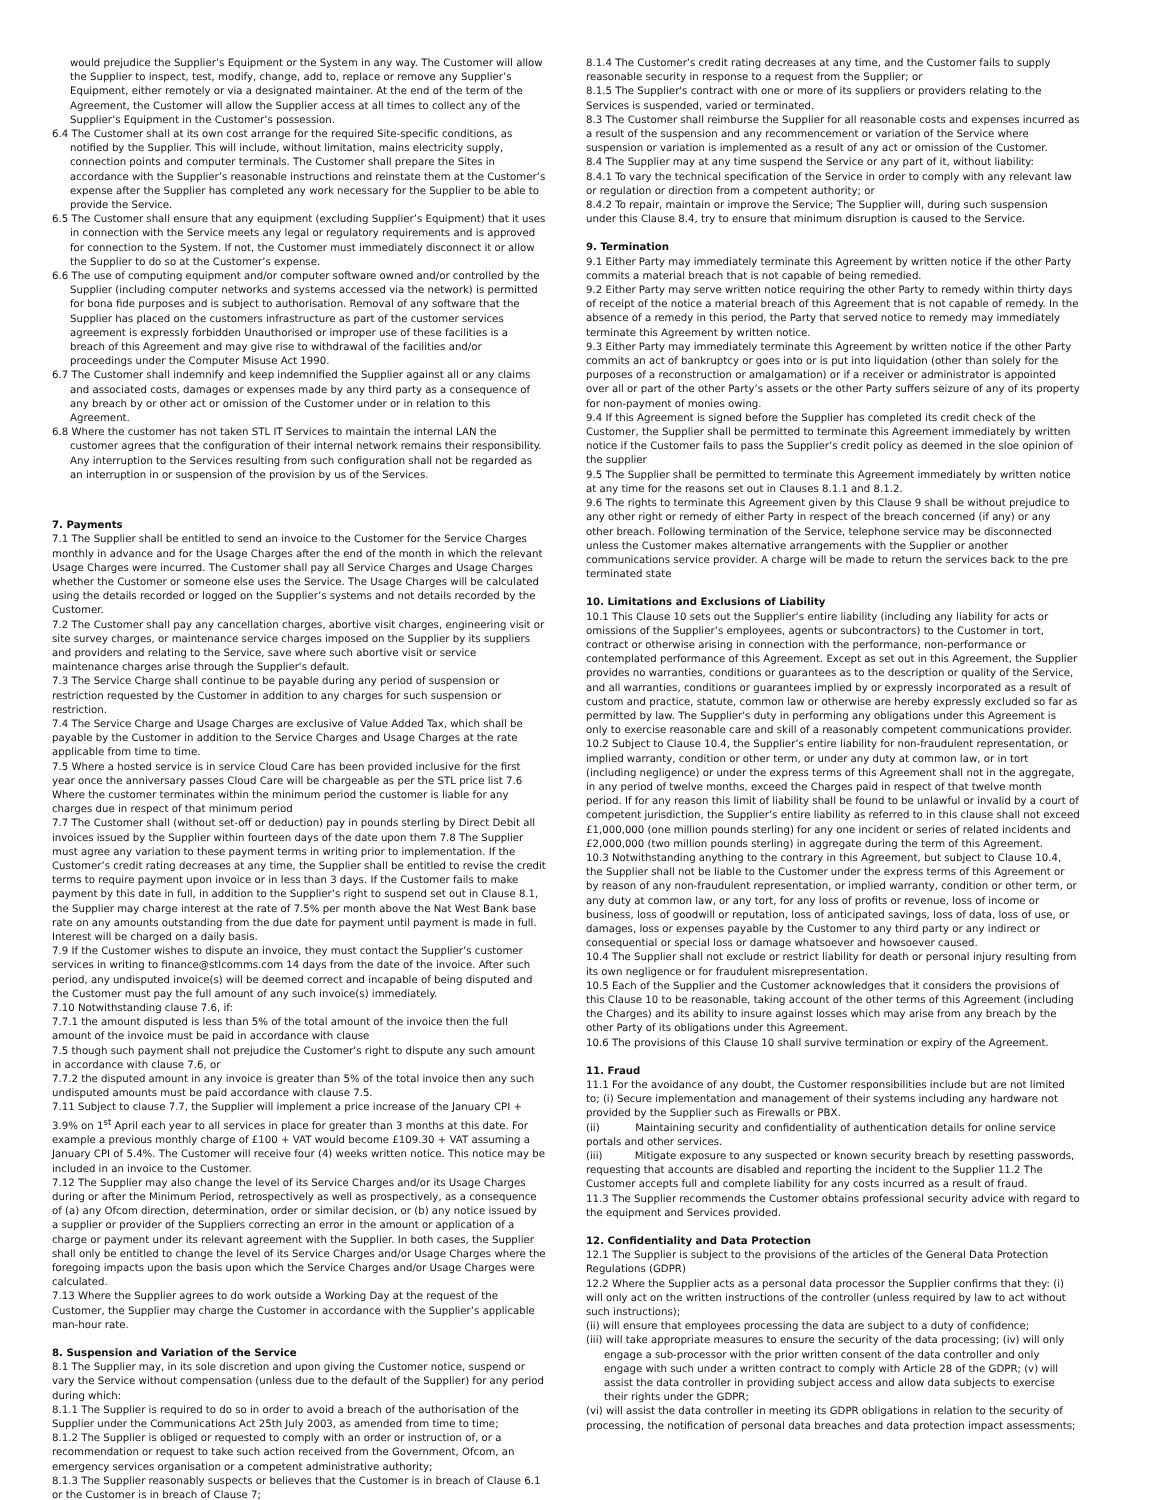would prejudice the Supplier’s Equipment or the System in any way. The Customer will allow the Supplier to inspect, test, modify, change, add to, replace or remove any Supplier’s Equipment, either remotely or via a designated maintainer. At the end of the term of the Agreement, the Customer will allow the Supplier access at all times to collect any of the Supplier’s Equipment in the Customer’s possession.
6.4 The Customer shall at its own cost arrange for the required Site-specific conditions, as notified by the Supplier. This will include, without limitation, mains electricity supply, connection points and computer terminals. The Customer shall prepare the Sites in accordance with the Supplier’s reasonable instructions and reinstate them at the Customer’s expense after the Supplier has completed any work necessary for the Supplier to be able to provide the Service.
6.5 The Customer shall ensure that any equipment (excluding Supplier’s Equipment) that it uses in connection with the Service meets any legal or regulatory requirements and is approved for connection to the System. If not, the Customer must immediately disconnect it or allow the Supplier to do so at the Customer’s expense.
6.6 The use of computing equipment and/or computer software owned and/or controlled by the Supplier (including computer networks and systems accessed via the network) is permitted for bona fide purposes and is subject to authorisation. Removal of any software that the Supplier has placed on the customers infrastructure as part of the customer services agreement is expressly forbidden Unauthorised or improper use of these facilities is a breach of this Agreement and may give rise to withdrawal of the facilities and/or proceedings under the Computer Misuse Act 1990.
6.7 The Customer shall indemnify and keep indemnified the Supplier against all or any claims and associated costs, damages or expenses made by any third party as a consequence of any breach by or other act or omission of the Customer under or in relation to this Agreement.
6.8 Where the customer has not taken STL IT Services to maintain the internal LAN the customer agrees that the configuration of their internal network remains their responsibility. Any interruption to the Services resulting from such configuration shall not be regarded as an interruption in or suspension of the provision by us of the Services.
7. Payments
7.1 The Supplier shall be entitled to send an invoice to the Customer for the Service Charges monthly in advance and for the Usage Charges after the end of the month in which the relevant Usage Charges were incurred. The Customer shall pay all Service Charges and Usage Charges whether the Customer or someone else uses the Service. The Usage Charges will be calculated using the details recorded or logged on the Supplier’s systems and not details recorded by the Customer.
7.2 The Customer shall pay any cancellation charges, abortive visit charges, engineering visit or site survey charges, or maintenance service charges imposed on the Supplier by its suppliers and providers and relating to the Service, save where such abortive visit or service maintenance charges arise through the Supplier's default.
7.3 The Service Charge shall continue to be payable during any period of suspension or restriction requested by the Customer in addition to any charges for such suspension or restriction.
7.4 The Service Charge and Usage Charges are exclusive of Value Added Tax, which shall be payable by the Customer in addition to the Service Charges and Usage Charges at the rate applicable from time to time.
7.5 Where a hosted service is in service Cloud Care has been provided inclusive for the first year once the anniversary passes Cloud Care will be chargeable as per the STL price list 7.6 Where the customer terminates within the minimum period the customer is liable for any charges due in respect of that minimum period
7.7 The Customer shall (without set-off or deduction) pay in pounds sterling by Direct Debit all invoices issued by the Supplier within fourteen days of the date upon them 7.8 The Supplier must agree any variation to these payment terms in writing prior to implementation. If the Customer’s credit rating decreases at any time, the Supplier shall be entitled to revise the credit terms to require payment upon invoice or in less than 3 days. If the Customer fails to make payment by this date in full, in addition to the Supplier’s right to suspend set out in Clause 8.1, the Supplier may charge interest at the rate of 7.5% per month above the Nat West Bank base rate on any amounts outstanding from the due date for payment until payment is made in full. Interest will be charged on a daily basis.
7.9 If the Customer wishes to dispute an invoice, they must contact the Supplier’s customer services in writing to finance@stlcomms.com 14 days from the date of the invoice. After such period, any undisputed invoice(s) will be deemed correct and incapable of being disputed and the Customer must pay the full amount of any such invoice(s) immediately.
7.10 Notwithstanding clause 7.6, if:
7.7.1 the amount disputed is less than 5% of the total amount of the invoice then the full amount of the invoice must be paid in accordance with clause
7.5 though such payment shall not prejudice the Customer’s right to dispute any such amount in accordance with clause 7.6, or
7.7.2 the disputed amount in any invoice is greater than 5% of the total invoice then any such undisputed amounts must be paid accordance with clause 7.5.
7.11 Subject to clause 7.7, the Supplier will implement a price increase of the January CPI + 3.9% on 1<sup>st</sup> April each year to all services in place for greater than 3 months at this date. For example a previous monthly charge of £100 + VAT would become £109.30 + VAT assuming a January CPI of 5.4%. The Customer will receive four (4) weeks written notice. This notice may be included in an invoice to the Customer.
7.12 The Supplier may also change the level of its Service Charges and/or its Usage Charges during or after the Minimum Period, retrospectively as well as prospectively, as a consequence of (a) any Ofcom direction, determination, order or similar decision, or (b) any notice issued by a supplier or provider of the Suppliers correcting an error in the amount or application of a charge or payment under its relevant agreement with the Supplier. In both cases, the Supplier shall only be entitled to change the level of its Service Charges and/or Usage Charges where the foregoing impacts upon the basis upon which the Service Charges and/or Usage Charges were calculated.
7.13 Where the Supplier agrees to do work outside a Working Day at the request of the Customer, the Supplier may charge the Customer in accordance with the Supplier’s applicable man-hour rate.
8. Suspension and Variation of the Service
8.1 The Supplier may, in its sole discretion and upon giving the Customer notice, suspend or vary the Service without compensation (unless due to the default of the Supplier) for any period during which:
8.1.1 The Supplier is required to do so in order to avoid a breach of the authorisation of the Supplier under the Communications Act 25th July 2003, as amended from time to time;
8.1.2 The Supplier is obliged or requested to comply with an order or instruction of, or a recommendation or request to take such action received from the Government, Ofcom, an emergency services organisation or a competent administrative authority;
8.1.3 The Supplier reasonably suspects or believes that the Customer is in breach of Clause 6.1 or the Customer is in breach of Clause 7;
8.1.4 The Customer’s credit rating decreases at any time, and the Customer fails to supply reasonable security in response to a request from the Supplier; or
8.1.5 The Supplier's contract with one or more of its suppliers or providers relating to the Services is suspended, varied or terminated.
8.3 The Customer shall reimburse the Supplier for all reasonable costs and expenses incurred as a result of the suspension and any recommencement or variation of the Service where suspension or variation is implemented as a result of any act or omission of the Customer.
8.4 The Supplier may at any time suspend the Service or any part of it, without liability:
8.4.1 To vary the technical specification of the Service in order to comply with any relevant law or regulation or direction from a competent authority; or
8.4.2 To repair, maintain or improve the Service; The Supplier will, during such suspension under this Clause 8.4, try to ensure that minimum disruption is caused to the Service.
9. Termination
9.1 Either Party may immediately terminate this Agreement by written notice if the other Party commits a material breach that is not capable of being remedied.
9.2 Either Party may serve written notice requiring the other Party to remedy within thirty days of receipt of the notice a material breach of this Agreement that is not capable of remedy. In the absence of a remedy in this period, the Party that served notice to remedy may immediately terminate this Agreement by written notice.
9.3 Either Party may immediately terminate this Agreement by written notice if the other Party commits an act of bankruptcy or goes into or is put into liquidation (other than solely for the purposes of a reconstruction or amalgamation) or if a receiver or administrator is appointed over all or part of the other Party’s assets or the other Party suffers seizure of any of its property for non-payment of monies owing.
9.4 If this Agreement is signed before the Supplier has completed its credit check of the Customer, the Supplier shall be permitted to terminate this Agreement immediately by written notice if the Customer fails to pass the Supplier’s credit policy as deemed in the sloe opinion of the supplier
9.5 The Supplier shall be permitted to terminate this Agreement immediately by written notice at any time for the reasons set out in Clauses 8.1.1 and 8.1.2.
9.6 The rights to terminate this Agreement given by this Clause 9 shall be without prejudice to any other right or remedy of either Party in respect of the breach concerned (if any) or any other breach. Following termination of the Service, telephone service may be disconnected unless the Customer makes alternative arrangements with the Supplier or another communications service provider. A charge will be made to return the services back to the pre terminated state
10. Limitations and Exclusions of Liability
10.1 This Clause 10 sets out the Supplier’s entire liability (including any liability for acts or omissions of the Supplier’s employees, agents or subcontractors) to the Customer in tort, contract or otherwise arising in connection with the performance, non-performance or contemplated performance of this Agreement. Except as set out in this Agreement, the Supplier provides no warranties, conditions or guarantees as to the description or quality of the Service, and all warranties, conditions or guarantees implied by or expressly incorporated as a result of custom and practice, statute, common law or otherwise are hereby expressly excluded so far as permitted by law. The Supplier's duty in performing any obligations under this Agreement is only to exercise reasonable care and skill of a reasonably competent communications provider.
10.2 Subject to Clause 10.4, the Supplier’s entire liability for non-fraudulent representation, or implied warranty, condition or other term, or under any duty at common law, or in tort (including negligence) or under the express terms of this Agreement shall not in the aggregate, in any period of twelve months, exceed the Charges paid in respect of that twelve month period. If for any reason this limit of liability shall be found to be unlawful or invalid by a court of competent jurisdiction, the Supplier’s entire liability as referred to in this clause shall not exceed £1,000,000 (one million pounds sterling) for any one incident or series of related incidents and £2,000,000 (two million pounds sterling) in aggregate during the term of this Agreement.
10.3 Notwithstanding anything to the contrary in this Agreement, but subject to Clause 10.4, the Supplier shall not be liable to the Customer under the express terms of this Agreement or by reason of any non-fraudulent representation, or implied warranty, condition or other term, or any duty at common law, or any tort, for any loss of profits or revenue, loss of income or business, loss of goodwill or reputation, loss of anticipated savings, loss of data, loss of use, or damages, loss or expenses payable by the Customer to any third party or any indirect or consequential or special loss or damage whatsoever and howsoever caused.
10.4 The Supplier shall not exclude or restrict liability for death or personal injury resulting from its own negligence or for fraudulent misrepresentation.
10.5 Each of the Supplier and the Customer acknowledges that it considers the provisions of this Clause 10 to be reasonable, taking account of the other terms of this Agreement (including the Charges) and its ability to insure against losses which may arise from any breach by the other Party of its obligations under this Agreement.
10.6 The provisions of this Clause 10 shall survive termination or expiry of the Agreement.
11. Fraud
11.1 For the avoidance of any doubt, the Customer responsibilities include but are not limited to; (i) Secure implementation and management of their systems including any hardware not provided by the Supplier such as Firewalls or PBX.
(ii) Maintaining security and confidentiality of authentication details for online service portals and other services.
(iii) Mitigate exposure to any suspected or known security breach by resetting passwords, requesting that accounts are disabled and reporting the incident to the Supplier 11.2 The Customer accepts full and complete liability for any costs incurred as a result of fraud.
11.3 The Supplier recommends the Customer obtains professional security advice with regard to the equipment and Services provided.
12. Confidentiality and Data Protection
12.1 The Supplier is subject to the provisions of the articles of the General Data Protection Regulations (GDPR)
12.2 Where the Supplier acts as a personal data processor the Supplier confirms that they: (i) will only act on the written instructions of the controller (unless required by law to act without such instructions);
(ii) will ensure that employees processing the data are subject to a duty of confidence;
(iii) will take appropriate measures to ensure the security of the data processing; (iv) will only engage a sub-processor with the prior written consent of the data controller and only engage with such under a written contract to comply with Article 28 of the GDPR; (v) will assist the data controller in providing subject access and allow data subjects to exercise their rights under the GDPR;
(vi) will assist the data controller in meeting its GDPR obligations in relation to the security of processing, the notification of personal data breaches and data protection impact assessments;